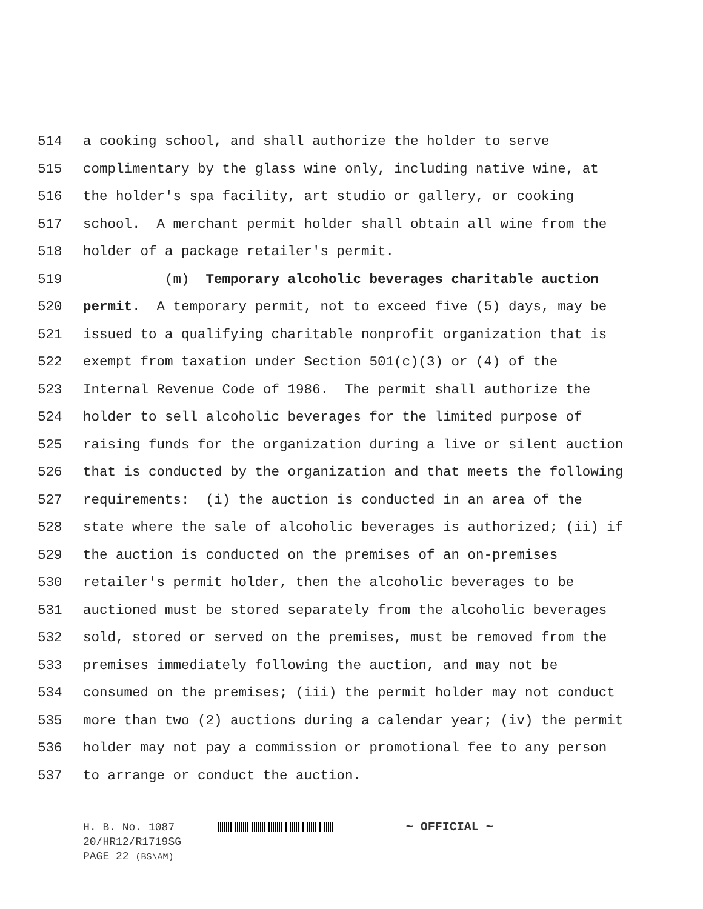514 a cooking school, and shall authorize the holder to serve
515 complimentary by the glass wine only, including native wine, at
516 the holder's spa facility, art studio or gallery, or cooking
517 school. A merchant permit holder shall obtain all wine from the
518 holder of a package retailer's permit.
519 (m) Temporary alcoholic beverages charitable auction
520 permit. A temporary permit, not to exceed five (5) days, may be
521 issued to a qualifying charitable nonprofit organization that is
522 exempt from taxation under Section 501(c)(3) or (4) of the
523 Internal Revenue Code of 1986. The permit shall authorize the
524 holder to sell alcoholic beverages for the limited purpose of
525 raising funds for the organization during a live or silent auction
526 that is conducted by the organization and that meets the following
527 requirements: (i) the auction is conducted in an area of the
528 state where the sale of alcoholic beverages is authorized; (ii) if
529 the auction is conducted on the premises of an on-premises
530 retailer's permit holder, then the alcoholic beverages to be
531 auctioned must be stored separately from the alcoholic beverages
532 sold, stored or served on the premises, must be removed from the
533 premises immediately following the auction, and may not be
534 consumed on the premises; (iii) the permit holder may not conduct
535 more than two (2) auctions during a calendar year; (iv) the permit
536 holder may not pay a commission or promotional fee to any person
537 to arrange or conduct the auction.
H. B. No. 1087 ~ OFFICIAL ~
20/HR12/R1719SG
PAGE 22 (BS\AM)